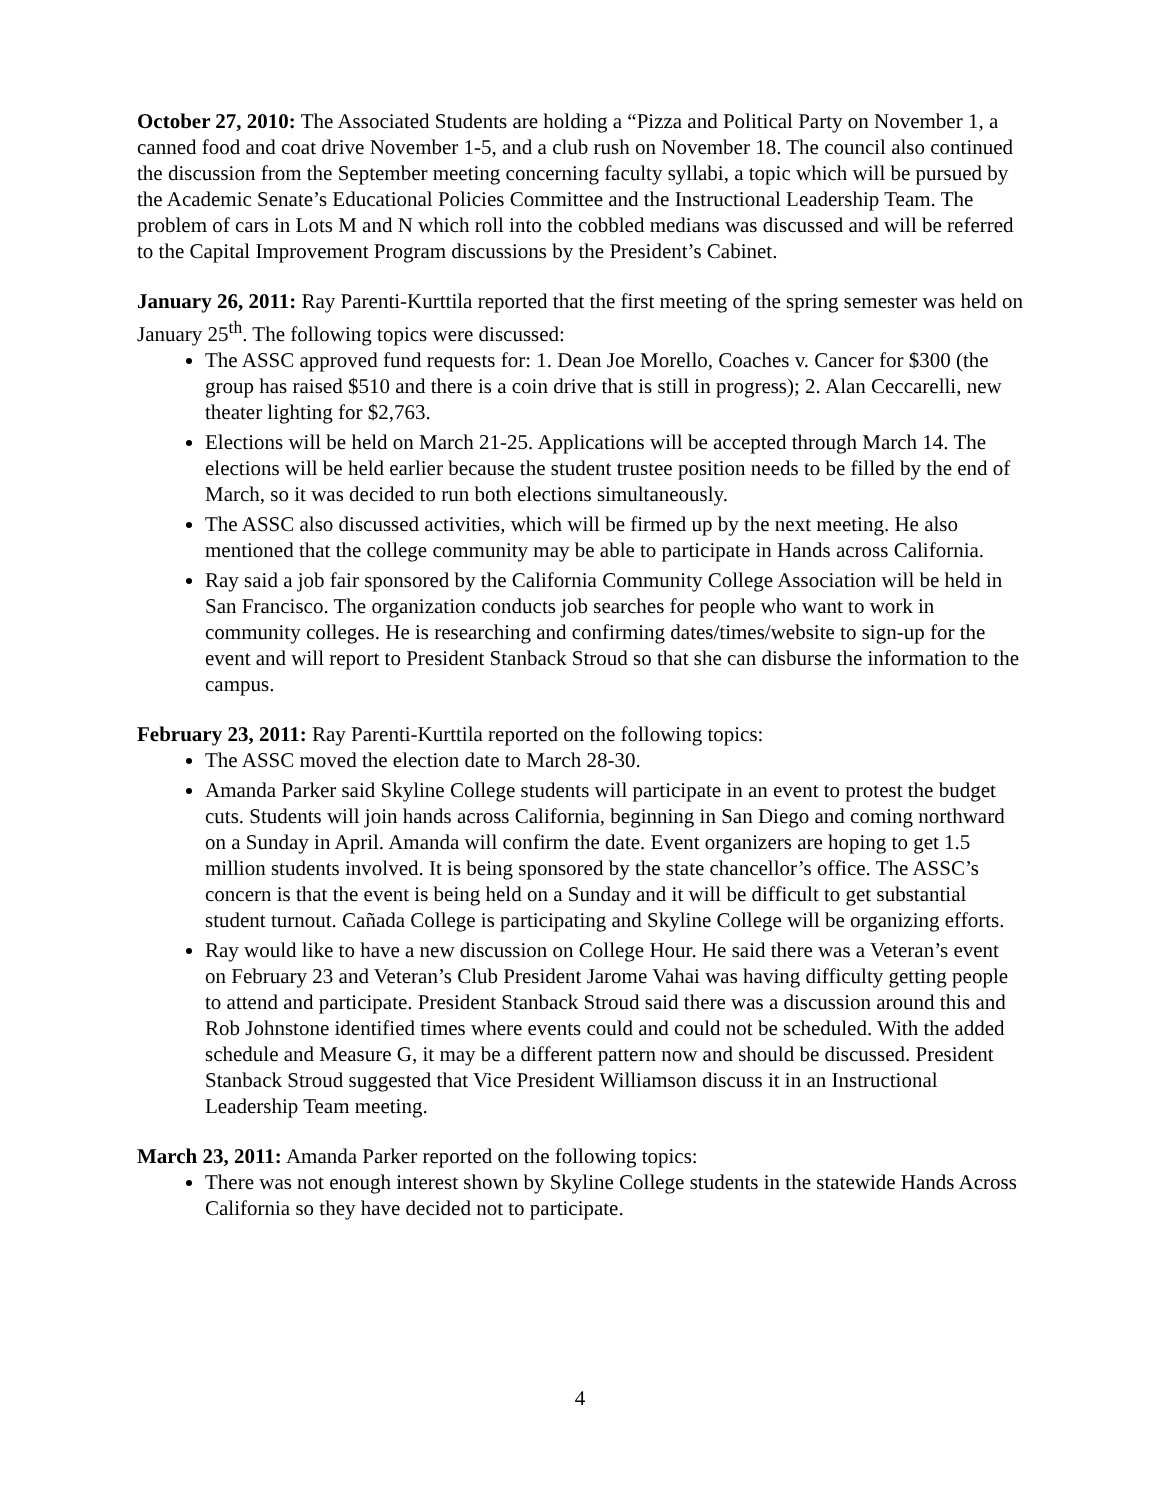October 27, 2010: The Associated Students are holding a “Pizza and Political Party on November 1, a canned food and coat drive November 1-5, and a club rush on November 18. The council also continued the discussion from the September meeting concerning faculty syllabi, a topic which will be pursued by the Academic Senate’s Educational Policies Committee and the Instructional Leadership Team. The problem of cars in Lots M and N which roll into the cobbled medians was discussed and will be referred to the Capital Improvement Program discussions by the President’s Cabinet.
January 26, 2011: Ray Parenti-Kurttila reported that the first meeting of the spring semester was held on January 25<sup>th</sup>. The following topics were discussed:
The ASSC approved fund requests for: 1. Dean Joe Morello, Coaches v. Cancer for $300 (the group has raised $510 and there is a coin drive that is still in progress); 2. Alan Ceccarelli, new theater lighting for $2,763.
Elections will be held on March 21-25. Applications will be accepted through March 14. The elections will be held earlier because the student trustee position needs to be filled by the end of March, so it was decided to run both elections simultaneously.
The ASSC also discussed activities, which will be firmed up by the next meeting. He also mentioned that the college community may be able to participate in Hands across California.
Ray said a job fair sponsored by the California Community College Association will be held in San Francisco. The organization conducts job searches for people who want to work in community colleges. He is researching and confirming dates/times/website to sign-up for the event and will report to President Stanback Stroud so that she can disburse the information to the campus.
February 23, 2011: Ray Parenti-Kurttila reported on the following topics:
The ASSC moved the election date to March 28-30.
Amanda Parker said Skyline College students will participate in an event to protest the budget cuts. Students will join hands across California, beginning in San Diego and coming northward on a Sunday in April. Amanda will confirm the date. Event organizers are hoping to get 1.5 million students involved. It is being sponsored by the state chancellor’s office. The ASSC’s concern is that the event is being held on a Sunday and it will be difficult to get substantial student turnout. Cañada College is participating and Skyline College will be organizing efforts.
Ray would like to have a new discussion on College Hour. He said there was a Veteran’s event on February 23 and Veteran’s Club President Jarome Vahai was having difficulty getting people to attend and participate. President Stanback Stroud said there was a discussion around this and Rob Johnstone identified times where events could and could not be scheduled. With the added schedule and Measure G, it may be a different pattern now and should be discussed. President Stanback Stroud suggested that Vice President Williamson discuss it in an Instructional Leadership Team meeting.
March 23, 2011: Amanda Parker reported on the following topics:
There was not enough interest shown by Skyline College students in the statewide Hands Across California so they have decided not to participate.
4